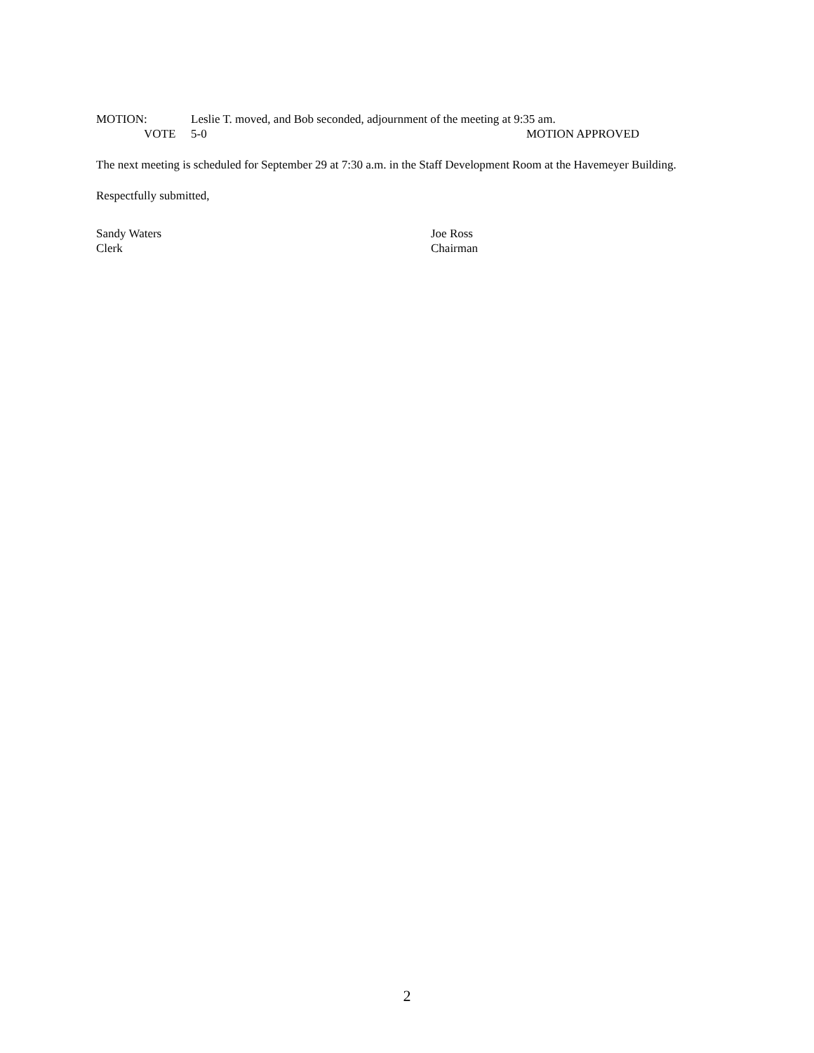MOTION: Leslie T. moved, and Bob seconded, adjournment of the meeting at 9:35 am.
VOTE 5-0 MOTION APPROVED
The next meeting is scheduled for September 29 at 7:30 a.m. in the Staff Development Room at the Havemeyer Building.
Respectfully submitted,
Sandy Waters
Clerk
Joe Ross
Chairman
2